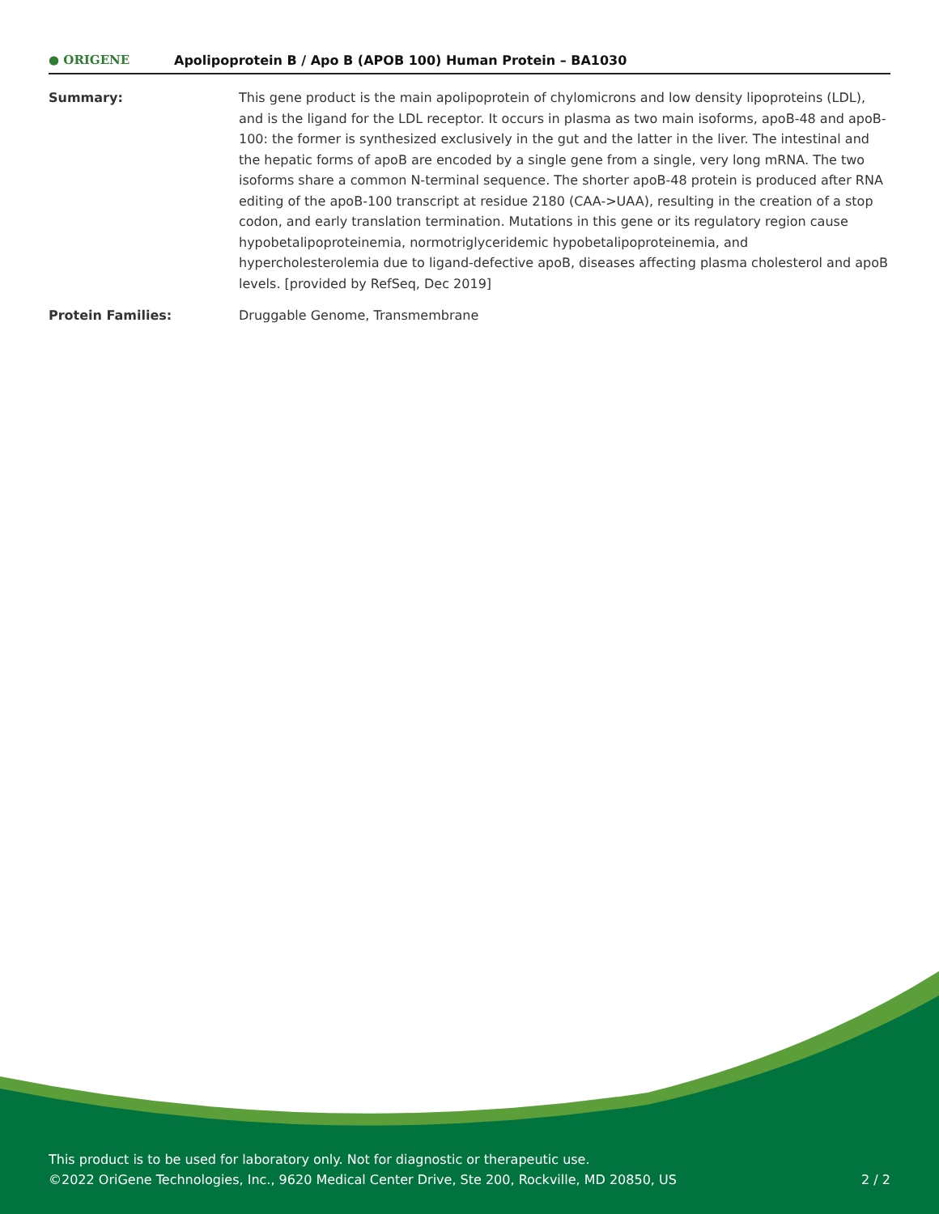● ORIGENE
Apolipoprotein B / Apo B (APOB 100) Human Protein – BA1030
Summary: This gene product is the main apolipoprotein of chylomicrons and low density lipoproteins (LDL), and is the ligand for the LDL receptor. It occurs in plasma as two main isoforms, apoB-48 and apoB-100: the former is synthesized exclusively in the gut and the latter in the liver. The intestinal and the hepatic forms of apoB are encoded by a single gene from a single, very long mRNA. The two isoforms share a common N-terminal sequence. The shorter apoB-48 protein is produced after RNA editing of the apoB-100 transcript at residue 2180 (CAA->UAA), resulting in the creation of a stop codon, and early translation termination. Mutations in this gene or its regulatory region cause hypobetalipoproteinemia, normotriglyceridemic hypobetalipoproteinemia, and hypercholesterolemia due to ligand-defective apoB, diseases affecting plasma cholesterol and apoB levels. [provided by RefSeq, Dec 2019]
Protein Families: Druggable Genome, Transmembrane
This product is to be used for laboratory only. Not for diagnostic or therapeutic use.
©2022 OriGene Technologies, Inc., 9620 Medical Center Drive, Ste 200, Rockville, MD 20850, US
2 / 2